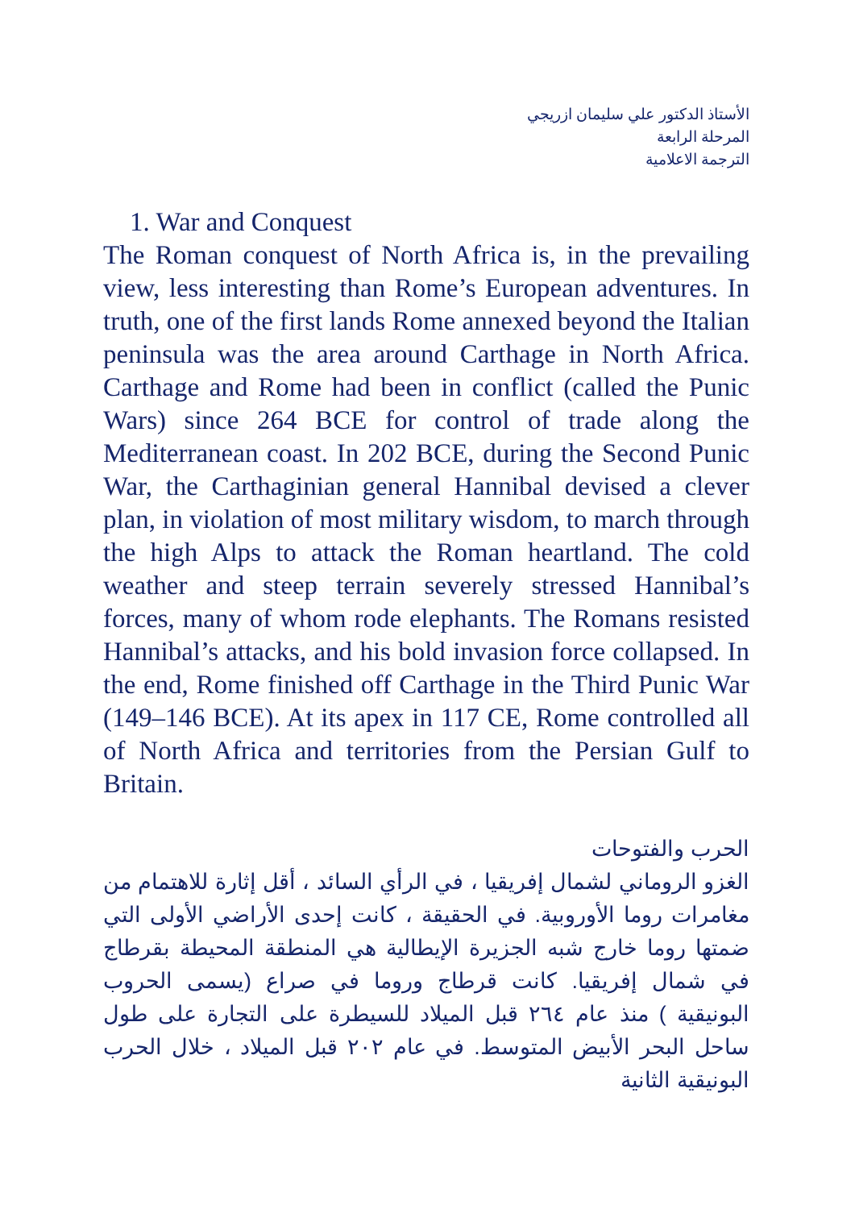الأستاذ الدكتور علي سليمان ازريجي
المرحلة الرابعة
الترجمة الاعلامية
1. War and Conquest
The Roman conquest of North Africa is, in the prevailing view, less interesting than Rome’s European adventures. In truth, one of the first lands Rome annexed beyond the Italian peninsula was the area around Carthage in North Africa. Carthage and Rome had been in conflict (called the Punic Wars) since 264 BCE for control of trade along the Mediterranean coast. In 202 BCE, during the Second Punic War, the Carthaginian general Hannibal devised a clever plan, in violation of most military wisdom, to march through the high Alps to attack the Roman heartland. The cold weather and steep terrain severely stressed Hannibal’s forces, many of whom rode elephants. The Romans resisted Hannibal’s attacks, and his bold invasion force collapsed. In the end, Rome finished off Carthage in the Third Punic War (149–146 BCE). At its apex in 117 CE, Rome controlled all of North Africa and territories from the Persian Gulf to Britain.
الحرب والفتوحات
الغزو الروماني لشمال إفريقيا ، في الرأي السائد ، أقل إثارة للاهتمام من مغامرات روما الأوروبية. في الحقيقة ، كانت إحدى الأراضي الأولى التي ضمتها روما خارج شبه الجزيرة الإيطالية هي المنطقة المحيطة بقرطاج في شمال إفريقيا. كانت قرطاج وروما في صراع (يسمى الحروب البونيقية ) منذ عام ٢٦٤ قبل الميلاد للسيطرة على التجارة على طول ساحل البحر الأبيض المتوسط. في عام ٢٠٢ قبل الميلاد ، خلال الحرب البونيقية الثانية